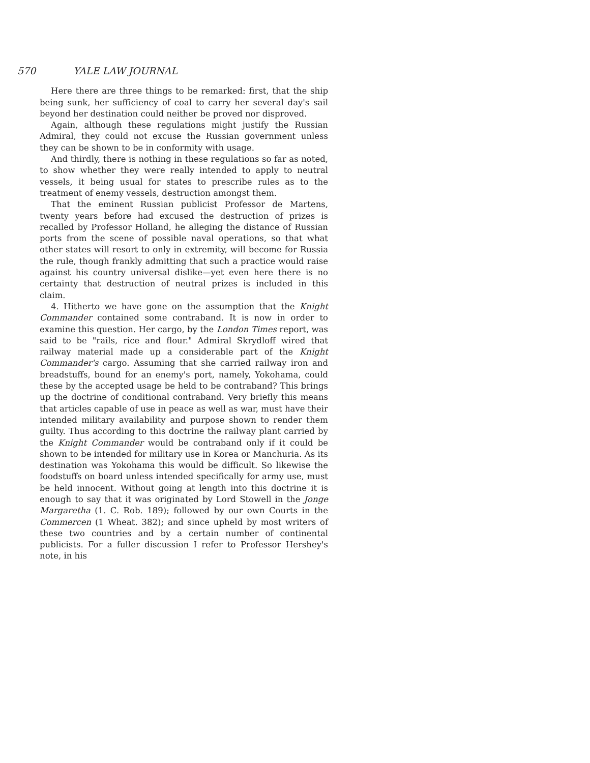570 YALE LAW JOURNAL
Here there are three things to be remarked: first, that the ship being sunk, her sufficiency of coal to carry her several day's sail beyond her destination could neither be proved nor disproved.
Again, although these regulations might justify the Russian Admiral, they could not excuse the Russian government unless they can be shown to be in conformity with usage.
And thirdly, there is nothing in these regulations so far as noted, to show whether they were really intended to apply to neutral vessels, it being usual for states to prescribe rules as to the treatment of enemy vessels, destruction amongst them.
That the eminent Russian publicist Professor de Martens, twenty years before had excused the destruction of prizes is recalled by Professor Holland, he alleging the distance of Russian ports from the scene of possible naval operations, so that what other states will resort to only in extremity, will become for Russia the rule, though frankly admitting that such a practice would raise against his country universal dislike—yet even here there is no certainty that destruction of neutral prizes is included in this claim.
4. Hitherto we have gone on the assumption that the Knight Commander contained some contraband. It is now in order to examine this question. Her cargo, by the London Times report, was said to be "rails, rice and flour." Admiral Skrydloff wired that railway material made up a considerable part of the Knight Commander's cargo. Assuming that she carried railway iron and breadstuffs, bound for an enemy's port, namely, Yokohama, could these by the accepted usage be held to be contraband? This brings up the doctrine of conditional contraband. Very briefly this means that articles capable of use in peace as well as war, must have their intended military availability and purpose shown to render them guilty. Thus according to this doctrine the railway plant carried by the Knight Commander would be contraband only if it could be shown to be intended for military use in Korea or Manchuria. As its destination was Yokohama this would be difficult. So likewise the foodstuffs on board unless intended specifically for army use, must be held innocent. Without going at length into this doctrine it is enough to say that it was originated by Lord Stowell in the Jonge Margaretha (1. C. Rob. 189); followed by our own Courts in the Commercen (1 Wheat. 382); and since upheld by most writers of these two countries and by a certain number of continental publicists. For a fuller discussion I refer to Professor Hershey's note, in his